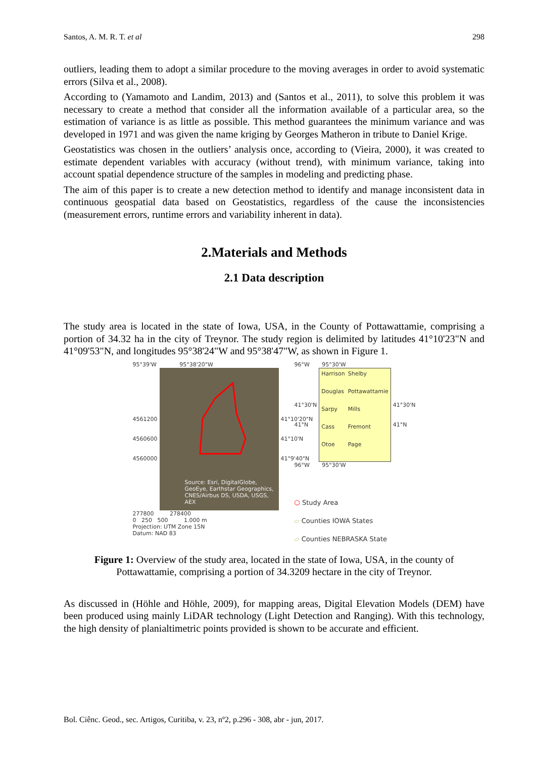Santos, A. M. R. T. et al 298
outliers, leading them to adopt a similar procedure to the moving averages in order to avoid systematic errors (Silva et al., 2008).
According to (Yamamoto and Landim, 2013) and (Santos et al., 2011), to solve this problem it was necessary to create a method that consider all the information available of a particular area, so the estimation of variance is as little as possible. This method guarantees the minimum variance and was developed in 1971 and was given the name kriging by Georges Matheron in tribute to Daniel Krige.
Geostatistics was chosen in the outliers’ analysis once, according to (Vieira, 2000), it was created to estimate dependent variables with accuracy (without trend), with minimum variance, taking into account spatial dependence structure of the samples in modeling and predicting phase.
The aim of this paper is to create a new detection method to identify and manage inconsistent data in continuous geospatial data based on Geostatistics, regardless of the cause the inconsistencies (measurement errors, runtime errors and variability inherent in data).
2.Materials and Methods
2.1 Data description
The study area is located in the state of Iowa, USA, in the County of Pottawattamie, comprising a portion of 34.32 ha in the city of Treynor. The study region is delimited by latitudes 41°10'23"N and 41°09'53"N, and longitudes 95°38'24"W and 95°38'47"W, as shown in Figure 1.
95°39'W 95°38'20"W
4561200
4560600
4560000
Source: Esri, DigitalGlobe, GeoEye, Earthstar Geographics, CNES/Airbus DS, USDA, USGS, AEX
41°10'20"N
41°10'N
41°9'40"N
277800 278400
0 250 500 1.000 m
Projection: UTM Zone 15N
Datum: NAD 83
96°W 95°30'W
41°30'N
41°N
Harrison Shelby Douglas Pottawattamie Sarpy Mills Cass Fremont Otoe Page
41°30'N
41°N
96°W 95°30'W
⬡ Study Area
▱ Counties IOWA States
▱ Counties NEBRASKA State
Figure 1: Overview of the study area, located in the state of Iowa, USA, in the county of Pottawattamie, comprising a portion of 34.3209 hectare in the city of Treynor.
As discussed in (Höhle and Höhle, 2009), for mapping areas, Digital Elevation Models (DEM) have been produced using mainly LiDAR technology (Light Detection and Ranging). With this technology, the high density of planialtimetric points provided is shown to be accurate and efficient.
Bol. Ciênc. Geod., sec. Artigos, Curitiba, v. 23, nº2, p.296 - 308, abr - jun, 2017.